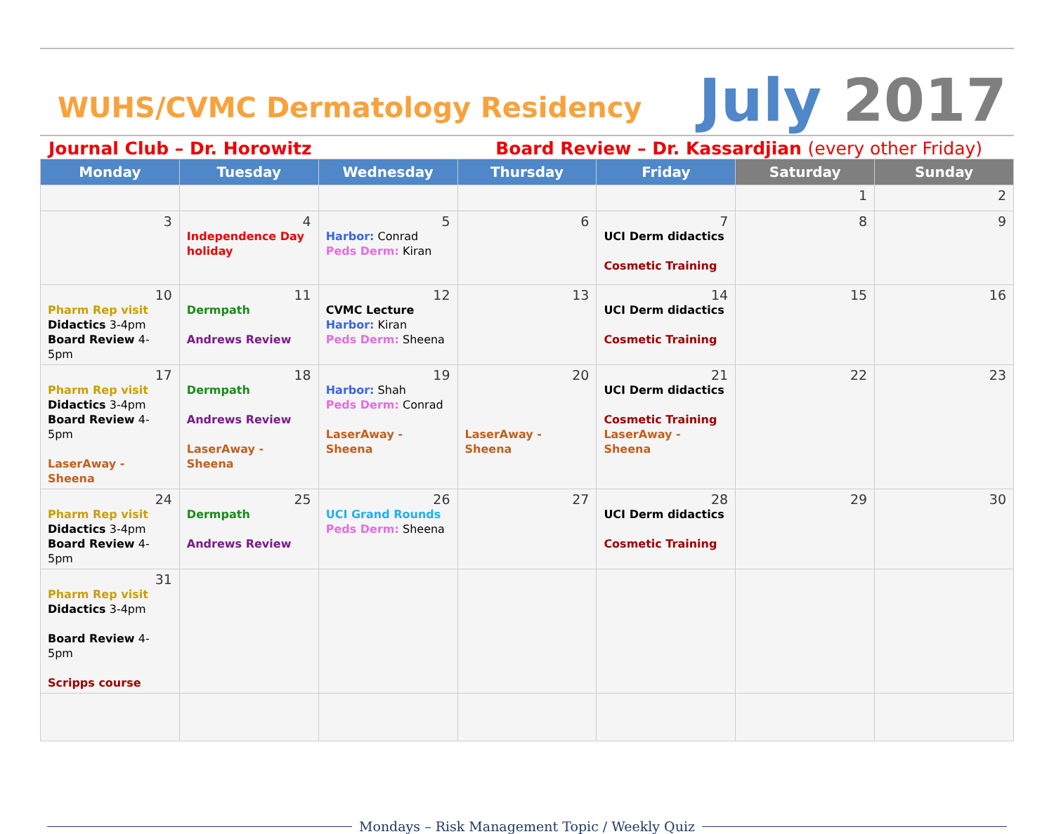WUHS/CVMC Dermatology Residency
July 2017
Journal Club – Dr. Horowitz Board Review – Dr. Kassardjian (every other Friday)
| Monday | Tuesday | Wednesday | Thursday | Friday | Saturday | Sunday |
| --- | --- | --- | --- | --- | --- | --- |
| | | | | | 1 | 2 |
| 3 | 4 Independence Day holiday | 5 Harbor: Conrad Peds Derm: Kiran | 6 | 7 UCI Derm didactics Cosmetic Training | 8 | 9 |
| 10 Pharm Rep visit Didactics 3-4pm Board Review 4-5pm | 11 Dermpath Andrews Review | 12 CVMC Lecture Harbor: Kiran Peds Derm: Sheena | 13 | 14 UCI Derm didactics Cosmetic Training | 15 | 16 |
| 17 Pharm Rep visit Didactics 3-4pm Board Review 4-5pm LaserAway - Sheena | 18 Dermpath Andrews Review LaserAway - Sheena | 19 Harbor: Shah Peds Derm: Conrad LaserAway - Sheena | 20 LaserAway - Sheena | 21 UCI Derm didactics Cosmetic Training LaserAway - Sheena | 22 | 23 |
| 24 Pharm Rep visit Didactics 3-4pm Board Review 4-5pm | 25 Dermpath Andrews Review | 26 UCI Grand Rounds Peds Derm: Sheena | 27 | 28 UCI Derm didactics Cosmetic Training | 29 | 30 |
| 31 Pharm Rep visit Didactics 3-4pm Board Review 4-5pm Scripps course | | | | | | |
Mondays – Risk Management Topic / Weekly Quiz